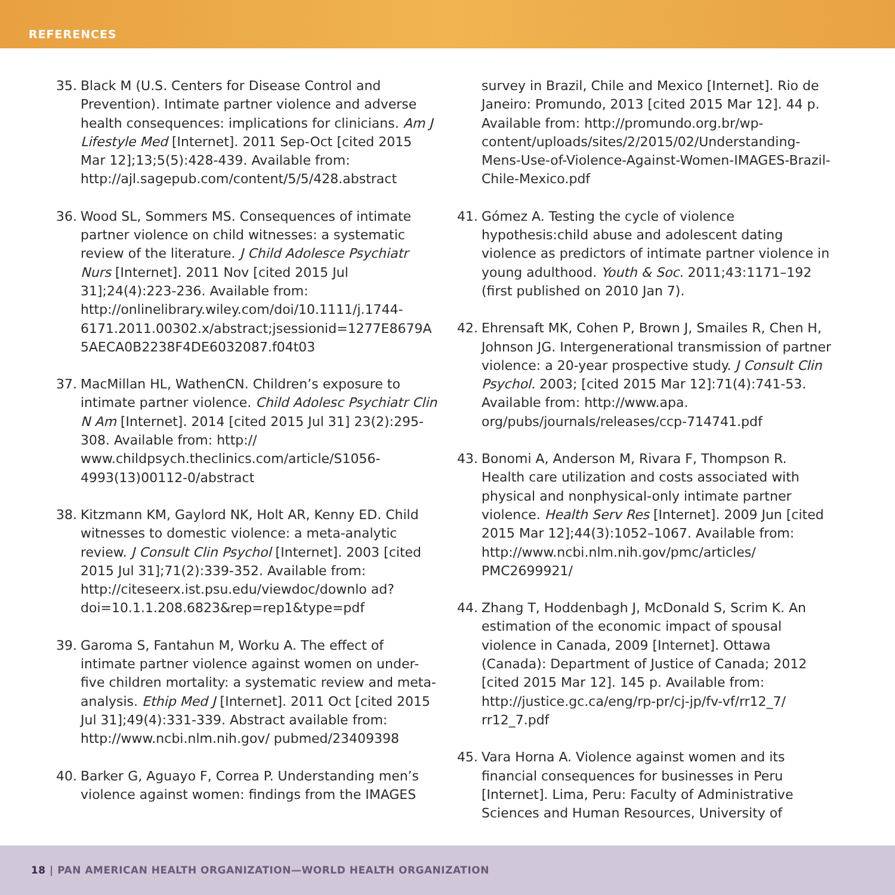REFERENCES
35. Black M (U.S. Centers for Disease Control and Prevention). Intimate partner violence and adverse health consequences: implications for clinicians. Am J Lifestyle Med [Internet]. 2011 Sep-Oct [cited 2015 Mar 12];13;5(5):428-439. Available from: http://ajl.sagepub.com/content/5/5/428.abstract
36. Wood SL, Sommers MS. Consequences of intimate partner violence on child witnesses: a systematic review of the literature. J Child Adolesce Psychiatr Nurs [Internet]. 2011 Nov [cited 2015 Jul 31];24(4):223-236. Available from: http://onlinelibrary.wiley.com/doi/10.1111/j.1744-6171.2011.00302.x/abstract;jsessionid=1277E8679A 5AECA0B2238F4DE6032087.f04t03
37. MacMillan HL, WathenCN. Children’s exposure to intimate partner violence. Child Adolesc Psychiatr Clin N Am [Internet]. 2014 [cited 2015 Jul 31] 23(2):295-308. Available from: http:// www.childpsych.theclinics.com/article/S1056-4993(13)00112-0/abstract
38. Kitzmann KM, Gaylord NK, Holt AR, Kenny ED. Child witnesses to domestic violence: a meta-analytic review. J Consult Clin Psychol [Internet]. 2003 [cited 2015 Jul 31];71(2):339-352. Available from: http://citeseerx.ist.psu.edu/viewdoc/downlo ad?doi=10.1.1.208.6823&rep=rep1&type=pdf
39. Garoma S, Fantahun M, Worku A. The effect of intimate partner violence against women on under-five children mortality: a systematic review and meta-analysis. Ethip Med J [Internet]. 2011 Oct [cited 2015 Jul 31];49(4):331-339. Abstract available from: http://www.ncbi.nlm.nih.gov/ pubmed/23409398
40. Barker G, Aguayo F, Correa P. Understanding men’s violence against women: findings from the IMAGES
survey in Brazil, Chile and Mexico [Internet]. Rio de Janeiro: Promundo, 2013 [cited 2015 Mar 12]. 44 p. Available from: http://promundo.org.br/wp-content/uploads/sites/2/2015/02/Understanding-Mens-Use-of-Violence-Against-Women-IMAGES-Brazil-Chile-Mexico.pdf
41. Gómez A. Testing the cycle of violence hypothesis:child abuse and adolescent dating violence as predictors of intimate partner violence in young adulthood. Youth & Soc. 2011;43:1171–192 (first published on 2010 Jan 7).
42. Ehrensaft MK, Cohen P, Brown J, Smailes R, Chen H, Johnson JG. Intergenerational transmission of partner violence: a 20-year prospective study. J Consult Clin Psychol. 2003; [cited 2015 Mar 12]:71(4):741-53. Available from: http://www.apa. org/pubs/journals/releases/ccp-714741.pdf
43. Bonomi A, Anderson M, Rivara F, Thompson R. Health care utilization and costs associated with physical and nonphysical-only intimate partner violence. Health Serv Res [Internet]. 2009 Jun [cited 2015 Mar 12];44(3):1052–1067. Available from: http://www.ncbi.nlm.nih.gov/pmc/articles/ PMC2699921/
44. Zhang T, Hoddenbagh J, McDonald S, Scrim K. An estimation of the economic impact of spousal violence in Canada, 2009 [Internet]. Ottawa (Canada): Department of Justice of Canada; 2012 [cited 2015 Mar 12]. 145 p. Available from: http://justice.gc.ca/eng/rp-pr/cj-jp/fv-vf/rr12_7/ rr12_7.pdf
45. Vara Horna A. Violence against women and its financial consequences for businesses in Peru [Internet]. Lima, Peru: Faculty of Administrative Sciences and Human Resources, University of
18 | PAN AMERICAN HEALTH ORGANIZATION—WORLD HEALTH ORGANIZATION